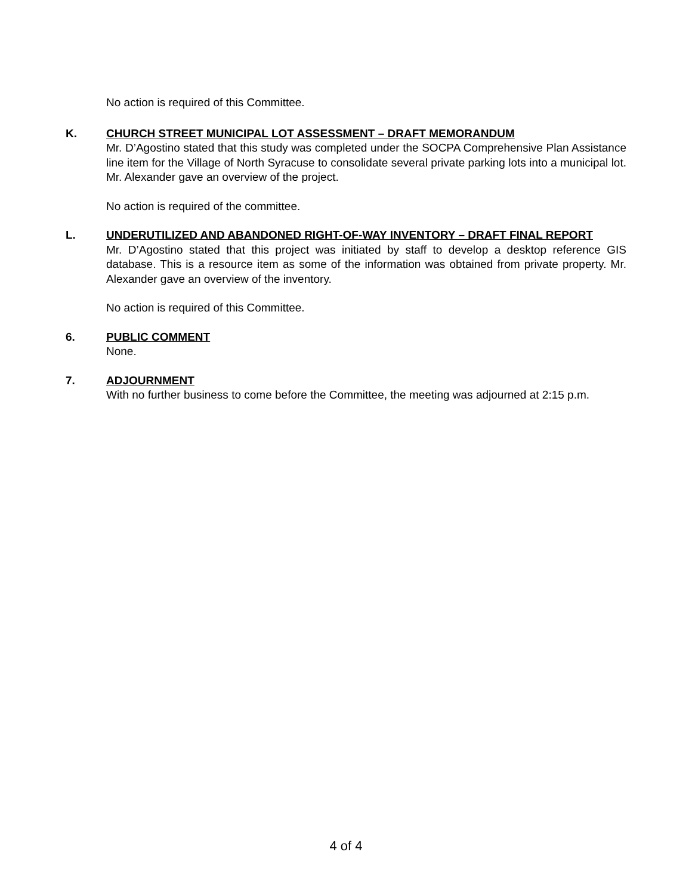No action is required of this Committee.
K. CHURCH STREET MUNICIPAL LOT ASSESSMENT – DRAFT MEMORANDUM
Mr. D’Agostino stated that this study was completed under the SOCPA Comprehensive Plan Assistance line item for the Village of North Syracuse to consolidate several private parking lots into a municipal lot. Mr. Alexander gave an overview of the project.
No action is required of the committee.
L. UNDERUTILIZED AND ABANDONED RIGHT-OF-WAY INVENTORY – DRAFT FINAL REPORT
Mr. D’Agostino stated that this project was initiated by staff to develop a desktop reference GIS database. This is a resource item as some of the information was obtained from private property. Mr. Alexander gave an overview of the inventory.
No action is required of this Committee.
6. PUBLIC COMMENT
None.
7. ADJOURNMENT
With no further business to come before the Committee, the meeting was adjourned at 2:15 p.m.
4 of 4